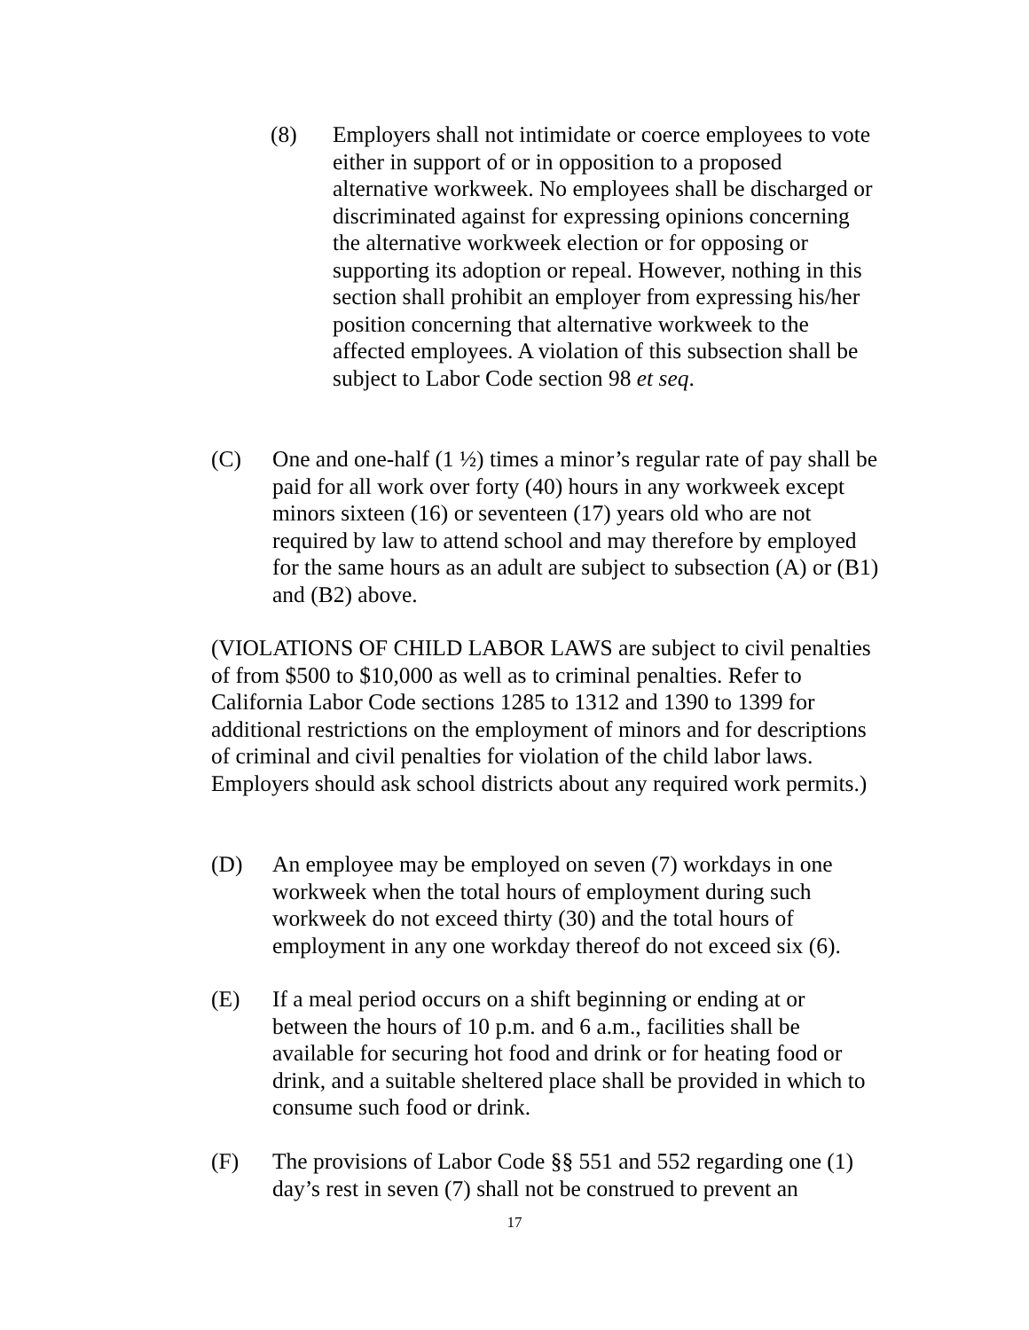(8) Employers shall not intimidate or coerce employees to vote either in support of or in opposition to a proposed alternative workweek. No employees shall be discharged or discriminated against for expressing opinions concerning the alternative workweek election or for opposing or supporting its adoption or repeal. However, nothing in this section shall prohibit an employer from expressing his/her position concerning that alternative workweek to the affected employees. A violation of this subsection shall be subject to Labor Code section 98 et seq.
(C) One and one-half (1 ½) times a minor’s regular rate of pay shall be paid for all work over forty (40) hours in any workweek except minors sixteen (16) or seventeen (17) years old who are not required by law to attend school and may therefore by employed for the same hours as an adult are subject to subsection (A) or (B1) and (B2) above.
(VIOLATIONS OF CHILD LABOR LAWS are subject to civil penalties of from $500 to $10,000 as well as to criminal penalties. Refer to California Labor Code sections 1285 to 1312 and 1390 to 1399 for additional restrictions on the employment of minors and for descriptions of criminal and civil penalties for violation of the child labor laws. Employers should ask school districts about any required work permits.)
(D) An employee may be employed on seven (7) workdays in one workweek when the total hours of employment during such workweek do not exceed thirty (30) and the total hours of employment in any one workday thereof do not exceed six (6).
(E) If a meal period occurs on a shift beginning or ending at or between the hours of 10 p.m. and 6 a.m., facilities shall be available for securing hot food and drink or for heating food or drink, and a suitable sheltered place shall be provided in which to consume such food or drink.
(F) The provisions of Labor Code §§ 551 and 552 regarding one (1) day’s rest in seven (7) shall not be construed to prevent an
17